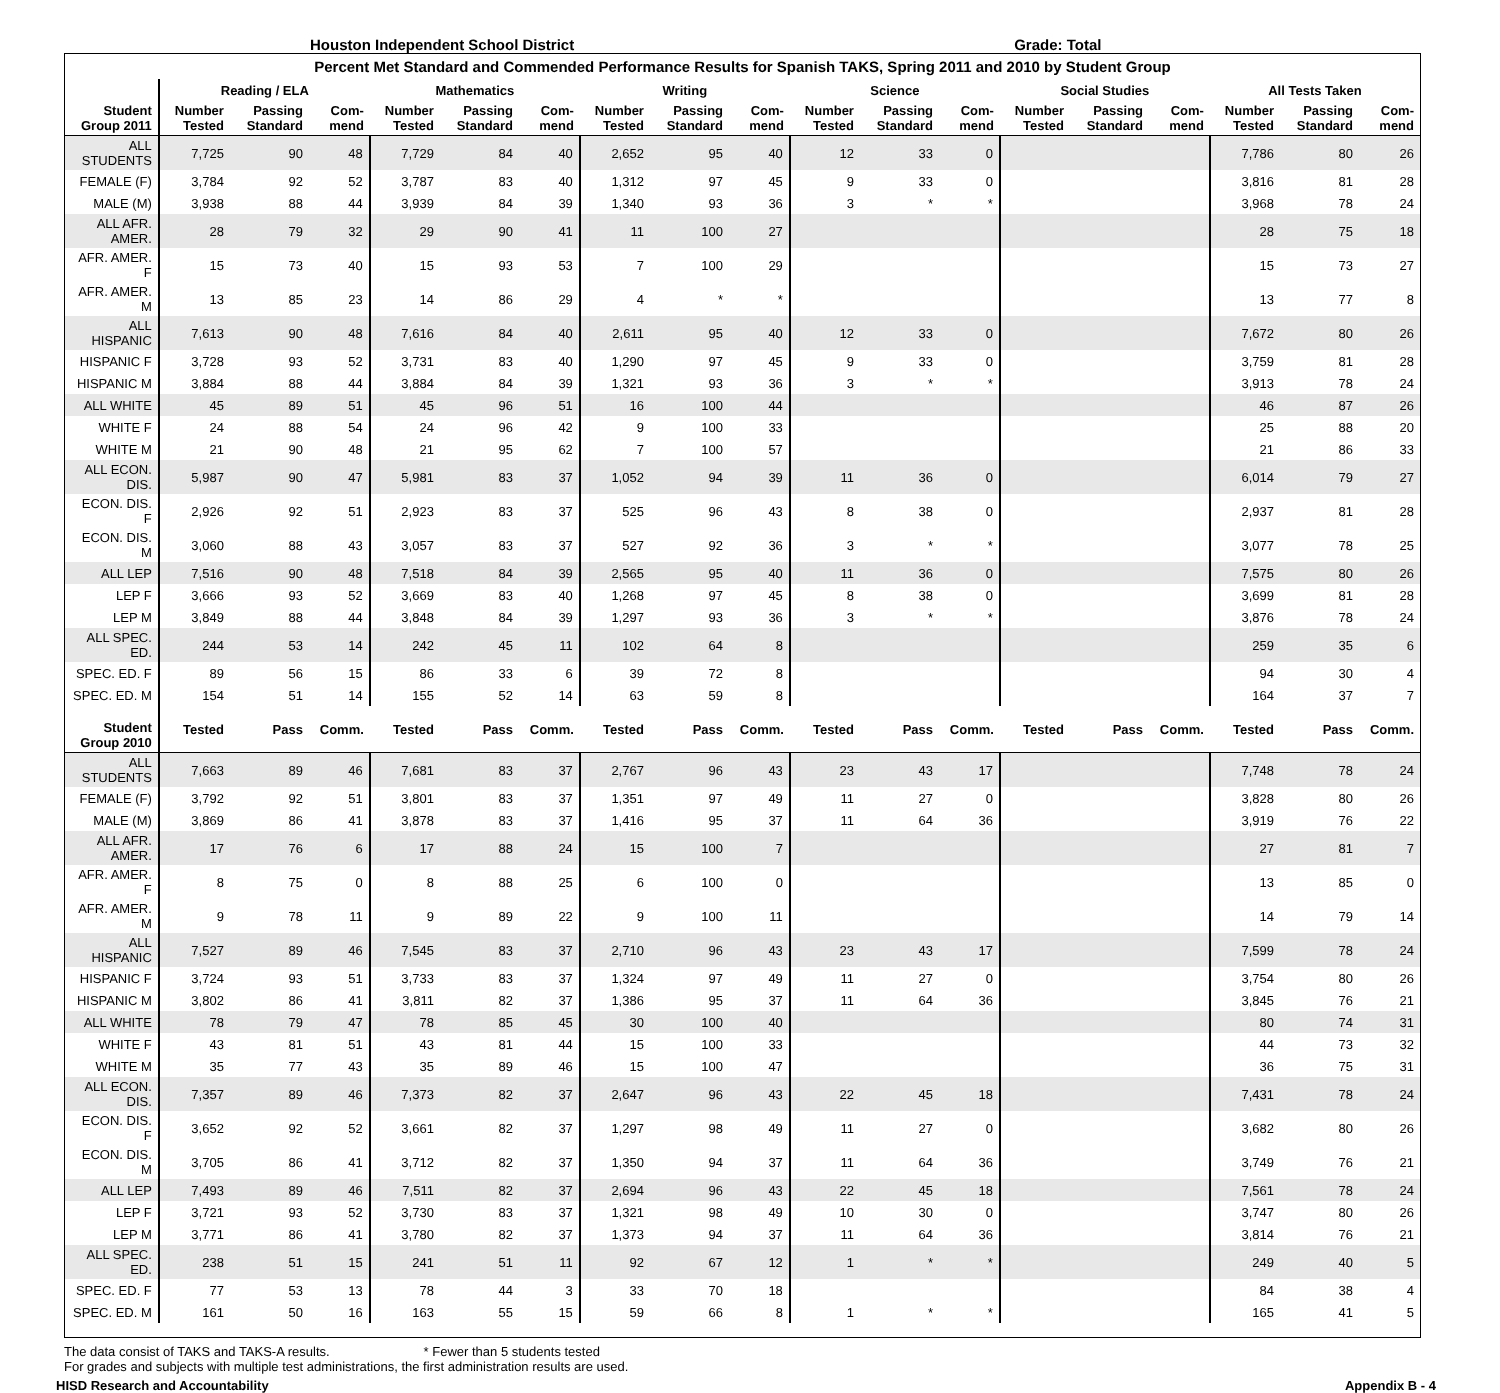Houston Independent School District Grade: Total
Percent Met Standard and Commended Performance Results for Spanish TAKS, Spring 2011 and 2010 by Student Group
| | Reading / ELA | | | Mathematics | | | Writing | | | Science | | | Social Studies | | | All Tests Taken | | |
| --- | --- | --- | --- | --- | --- | --- | --- | --- | --- | --- | --- | --- | --- | --- | --- | --- | --- | --- |
| Student Group 2011 | Number Tested | Passing Standard | Com-mend | Number Tested | Passing Standard | Com-mend | Number Tested | Passing Standard | Com-mend | Number Tested | Passing Standard | Com-mend | Number Tested | Passing Standard | Com-mend | Number Tested | Passing Standard | Com-mend |
| ALL STUDENTS | 7,725 | 90 | 48 | 7,729 | 84 | 40 | 2,652 | 95 | 40 | 12 | 33 | 0 | | | | 7,786 | 80 | 26 |
| FEMALE (F) | 3,784 | 92 | 52 | 3,787 | 83 | 40 | 1,312 | 97 | 45 | 9 | 33 | 0 | | | | 3,816 | 81 | 28 |
| MALE (M) | 3,938 | 88 | 44 | 3,939 | 84 | 39 | 1,340 | 93 | 36 | 3 | * | * | | | | 3,968 | 78 | 24 |
| ALL AFR. AMER. | 28 | 79 | 32 | 29 | 90 | 41 | 11 | 100 | 27 | | | | | | | 28 | 75 | 18 |
| AFR. AMER. F | 15 | 73 | 40 | 15 | 93 | 53 | 7 | 100 | 29 | | | | | | | 15 | 73 | 27 |
| AFR. AMER. M | 13 | 85 | 23 | 14 | 86 | 29 | 4 | * | * | | | | | | | 13 | 77 | 8 |
| ALL HISPANIC | 7,613 | 90 | 48 | 7,616 | 84 | 40 | 2,611 | 95 | 40 | 12 | 33 | 0 | | | | 7,672 | 80 | 26 |
| HISPANIC F | 3,728 | 93 | 52 | 3,731 | 83 | 40 | 1,290 | 97 | 45 | 9 | 33 | 0 | | | | 3,759 | 81 | 28 |
| HISPANIC M | 3,884 | 88 | 44 | 3,884 | 84 | 39 | 1,321 | 93 | 36 | 3 | * | * | | | | 3,913 | 78 | 24 |
| ALL WHITE | 45 | 89 | 51 | 45 | 96 | 51 | 16 | 100 | 44 | | | | | | | 46 | 87 | 26 |
| WHITE F | 24 | 88 | 54 | 24 | 96 | 42 | 9 | 100 | 33 | | | | | | | 25 | 88 | 20 |
| WHITE M | 21 | 90 | 48 | 21 | 95 | 62 | 7 | 100 | 57 | | | | | | | 21 | 86 | 33 |
| ALL ECON. DIS. | 5,987 | 90 | 47 | 5,981 | 83 | 37 | 1,052 | 94 | 39 | 11 | 36 | 0 | | | | 6,014 | 79 | 27 |
| ECON. DIS. F | 2,926 | 92 | 51 | 2,923 | 83 | 37 | 525 | 96 | 43 | 8 | 38 | 0 | | | | 2,937 | 81 | 28 |
| ECON. DIS. M | 3,060 | 88 | 43 | 3,057 | 83 | 37 | 527 | 92 | 36 | 3 | * | * | | | | 3,077 | 78 | 25 |
| ALL LEP | 7,516 | 90 | 48 | 7,518 | 84 | 39 | 2,565 | 95 | 40 | 11 | 36 | 0 | | | | 7,575 | 80 | 26 |
| LEP F | 3,666 | 93 | 52 | 3,669 | 83 | 40 | 1,268 | 97 | 45 | 8 | 38 | 0 | | | | 3,699 | 81 | 28 |
| LEP M | 3,849 | 88 | 44 | 3,848 | 84 | 39 | 1,297 | 93 | 36 | 3 | * | * | | | | 3,876 | 78 | 24 |
| ALL SPEC. ED. | 244 | 53 | 14 | 242 | 45 | 11 | 102 | 64 | 8 | | | | | | | 259 | 35 | 6 |
| SPEC. ED. F | 89 | 56 | 15 | 86 | 33 | 6 | 39 | 72 | 8 | | | | | | | 94 | 30 | 4 |
| SPEC. ED. M | 154 | 51 | 14 | 155 | 52 | 14 | 63 | 59 | 8 | | | | | | | 164 | 37 | 7 |
| Student Group 2010 | Tested | Pass | Comm. | Tested | Pass | Comm. | Tested | Pass | Comm. | Tested | Pass | Comm. | Tested | Pass | Comm. | Tested | Pass | Comm. |
| ALL STUDENTS | 7,663 | 89 | 46 | 7,681 | 83 | 37 | 2,767 | 96 | 43 | 23 | 43 | 17 | | | | 7,748 | 78 | 24 |
| FEMALE (F) | 3,792 | 92 | 51 | 3,801 | 83 | 37 | 1,351 | 97 | 49 | 11 | 27 | 0 | | | | 3,828 | 80 | 26 |
| MALE (M) | 3,869 | 86 | 41 | 3,878 | 83 | 37 | 1,416 | 95 | 37 | 11 | 64 | 36 | | | | 3,919 | 76 | 22 |
| ALL AFR. AMER. | 17 | 76 | 6 | 17 | 88 | 24 | 15 | 100 | 7 | | | | | | | 27 | 81 | 7 |
| AFR. AMER. F | 8 | 75 | 0 | 8 | 88 | 25 | 6 | 100 | 0 | | | | | | | 13 | 85 | 0 |
| AFR. AMER. M | 9 | 78 | 11 | 9 | 89 | 22 | 9 | 100 | 11 | | | | | | | 14 | 79 | 14 |
| ALL HISPANIC | 7,527 | 89 | 46 | 7,545 | 83 | 37 | 2,710 | 96 | 43 | 23 | 43 | 17 | | | | 7,599 | 78 | 24 |
| HISPANIC F | 3,724 | 93 | 51 | 3,733 | 83 | 37 | 1,324 | 97 | 49 | 11 | 27 | 0 | | | | 3,754 | 80 | 26 |
| HISPANIC M | 3,802 | 86 | 41 | 3,811 | 82 | 37 | 1,386 | 95 | 37 | 11 | 64 | 36 | | | | 3,845 | 76 | 21 |
| ALL WHITE | 78 | 79 | 47 | 78 | 85 | 45 | 30 | 100 | 40 | | | | | | | 80 | 74 | 31 |
| WHITE F | 43 | 81 | 51 | 43 | 81 | 44 | 15 | 100 | 33 | | | | | | | 44 | 73 | 32 |
| WHITE M | 35 | 77 | 43 | 35 | 89 | 46 | 15 | 100 | 47 | | | | | | | 36 | 75 | 31 |
| ALL ECON. DIS. | 7,357 | 89 | 46 | 7,373 | 82 | 37 | 2,647 | 96 | 43 | 22 | 45 | 18 | | | | 7,431 | 78 | 24 |
| ECON. DIS. F | 3,652 | 92 | 52 | 3,661 | 82 | 37 | 1,297 | 98 | 49 | 11 | 27 | 0 | | | | 3,682 | 80 | 26 |
| ECON. DIS. M | 3,705 | 86 | 41 | 3,712 | 82 | 37 | 1,350 | 94 | 37 | 11 | 64 | 36 | | | | 3,749 | 76 | 21 |
| ALL LEP | 7,493 | 89 | 46 | 7,511 | 82 | 37 | 2,694 | 96 | 43 | 22 | 45 | 18 | | | | 7,561 | 78 | 24 |
| LEP F | 3,721 | 93 | 52 | 3,730 | 83 | 37 | 1,321 | 98 | 49 | 10 | 30 | 0 | | | | 3,747 | 80 | 26 |
| LEP M | 3,771 | 86 | 41 | 3,780 | 82 | 37 | 1,373 | 94 | 37 | 11 | 64 | 36 | | | | 3,814 | 76 | 21 |
| ALL SPEC. ED. | 238 | 51 | 15 | 241 | 51 | 11 | 92 | 67 | 12 | 1 | * | * | | | | 249 | 40 | 5 |
| SPEC. ED. F | 77 | 53 | 13 | 78 | 44 | 3 | 33 | 70 | 18 | | | | | | | 84 | 38 | 4 |
| SPEC. ED. M | 161 | 50 | 16 | 163 | 55 | 15 | 59 | 66 | 8 | 1 | * | * | | | | 165 | 41 | 5 |
The data consist of TAKS and TAKS-A results. * Fewer than 5 students tested
For grades and subjects with multiple test administrations, the first administration results are used.
HISD Research and Accountability Appendix B - 4